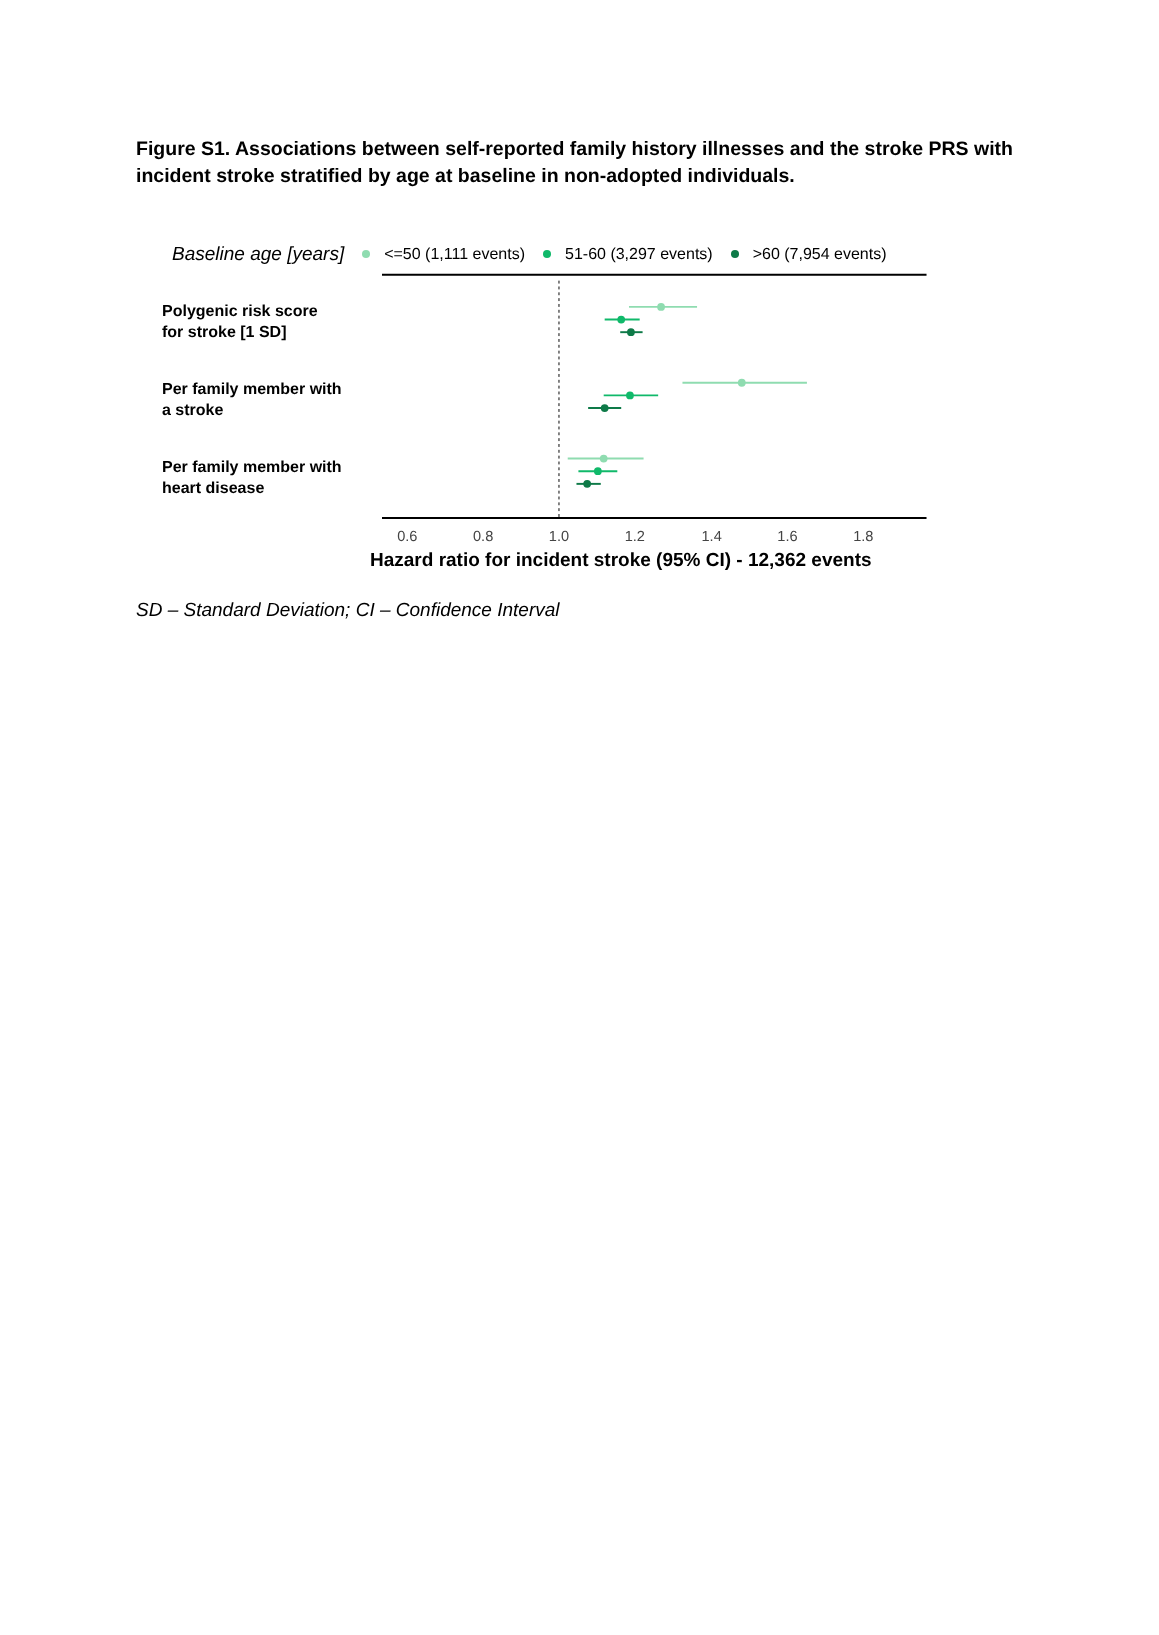Figure S1. Associations between self-reported family history illnesses and the stroke PRS with incident stroke stratified by age at baseline in non-adopted individuals.
Baseline age [years] <=50 (1,111 events) 51-60 (3,297 events) >60 (7,954 events)
Polygenic risk score
for stroke [1 SD]
Per family member with
a stroke
Per family member with
heart disease
0.6
0.8
1.0
1.2
1.4
1.6
1.8
Hazard ratio for incident stroke (95% CI) - 12,362 events
SD – Standard Deviation; CI – Confidence Interval